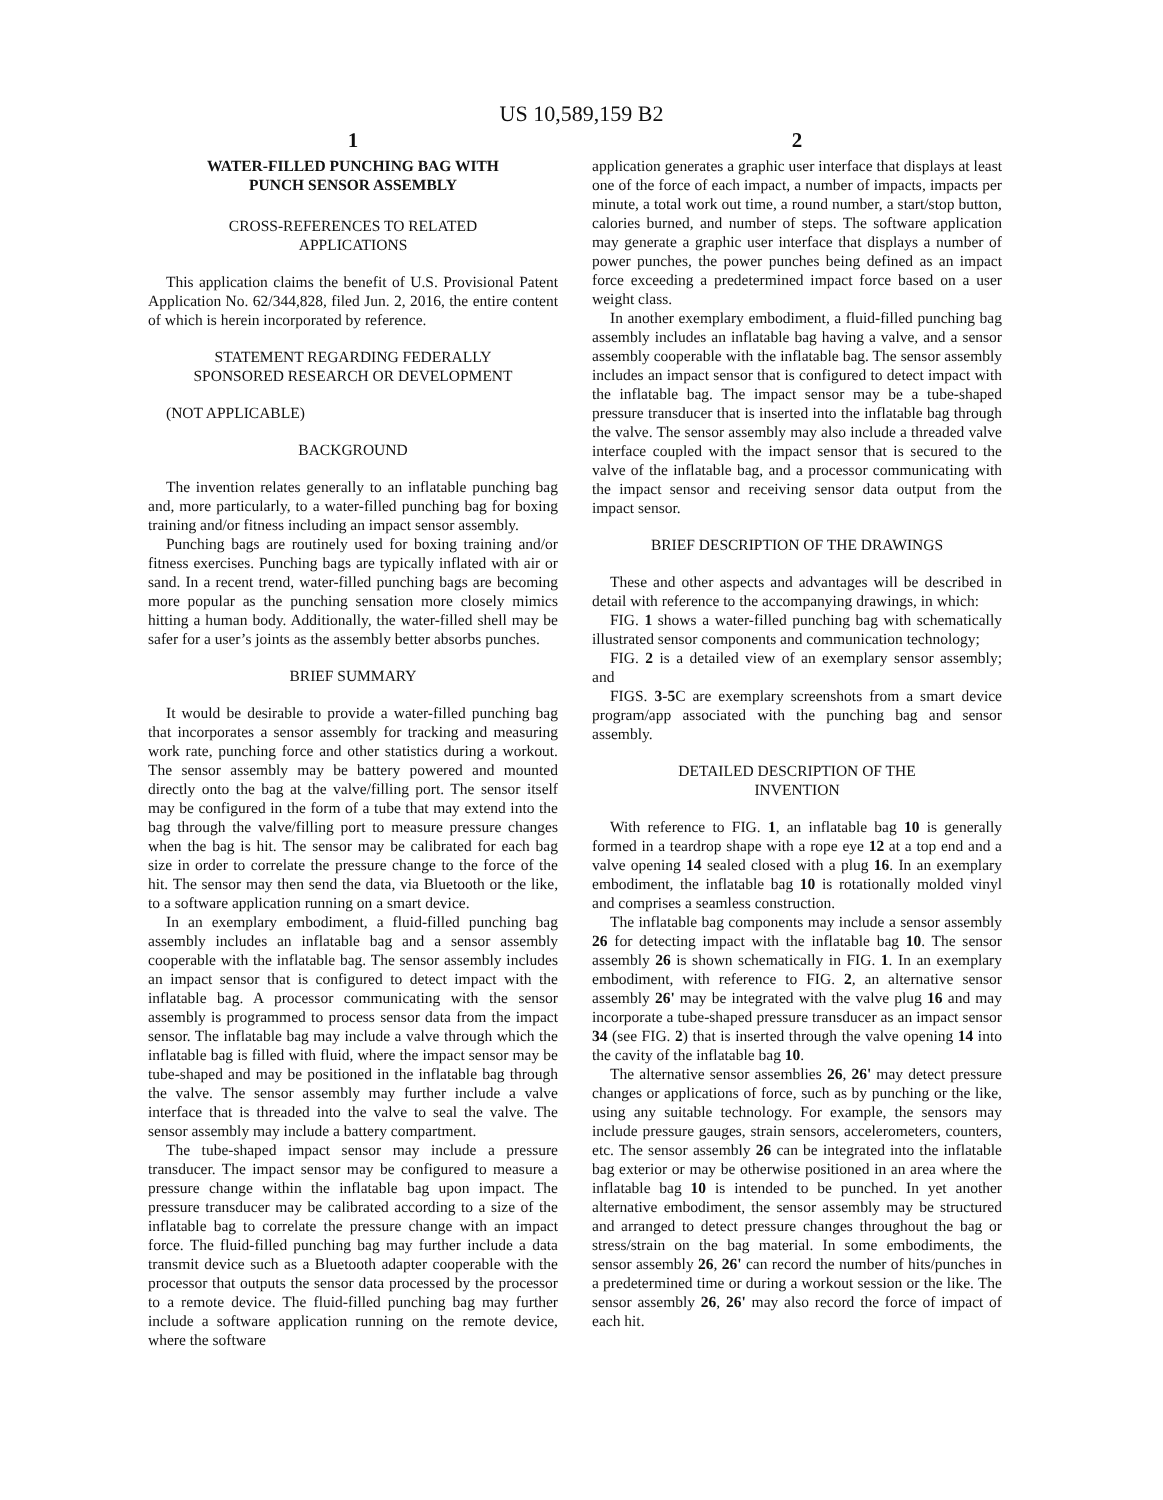US 10,589,159 B2
1
WATER-FILLED PUNCHING BAG WITH
PUNCH SENSOR ASSEMBLY
CROSS-REFERENCES TO RELATED
APPLICATIONS
This application claims the benefit of U.S. Provisional Patent Application No. 62/344,828, filed Jun. 2, 2016, the entire content of which is herein incorporated by reference.
STATEMENT REGARDING FEDERALLY
SPONSORED RESEARCH OR DEVELOPMENT
(NOT APPLICABLE)
BACKGROUND
The invention relates generally to an inflatable punching bag and, more particularly, to a water-filled punching bag for boxing training and/or fitness including an impact sensor assembly.
Punching bags are routinely used for boxing training and/or fitness exercises. Punching bags are typically inflated with air or sand. In a recent trend, water-filled punching bags are becoming more popular as the punching sensation more closely mimics hitting a human body. Additionally, the water-filled shell may be safer for a user’s joints as the assembly better absorbs punches.
BRIEF SUMMARY
It would be desirable to provide a water-filled punching bag that incorporates a sensor assembly for tracking and measuring work rate, punching force and other statistics during a workout. The sensor assembly may be battery powered and mounted directly onto the bag at the valve/filling port. The sensor itself may be configured in the form of a tube that may extend into the bag through the valve/filling port to measure pressure changes when the bag is hit. The sensor may be calibrated for each bag size in order to correlate the pressure change to the force of the hit. The sensor may then send the data, via Bluetooth or the like, to a software application running on a smart device.
In an exemplary embodiment, a fluid-filled punching bag assembly includes an inflatable bag and a sensor assembly cooperable with the inflatable bag. The sensor assembly includes an impact sensor that is configured to detect impact with the inflatable bag. A processor communicating with the sensor assembly is programmed to process sensor data from the impact sensor. The inflatable bag may include a valve through which the inflatable bag is filled with fluid, where the impact sensor may be tube-shaped and may be positioned in the inflatable bag through the valve. The sensor assembly may further include a valve interface that is threaded into the valve to seal the valve. The sensor assembly may include a battery compartment.
The tube-shaped impact sensor may include a pressure transducer. The impact sensor may be configured to measure a pressure change within the inflatable bag upon impact. The pressure transducer may be calibrated according to a size of the inflatable bag to correlate the pressure change with an impact force. The fluid-filled punching bag may further include a data transmit device such as a Bluetooth adapter cooperable with the processor that outputs the sensor data processed by the processor to a remote device. The fluid-filled punching bag may further include a software application running on the remote device, where the software
2
application generates a graphic user interface that displays at least one of the force of each impact, a number of impacts, impacts per minute, a total work out time, a round number, a start/stop button, calories burned, and number of steps. The software application may generate a graphic user interface that displays a number of power punches, the power punches being defined as an impact force exceeding a predetermined impact force based on a user weight class.
In another exemplary embodiment, a fluid-filled punching bag assembly includes an inflatable bag having a valve, and a sensor assembly cooperable with the inflatable bag. The sensor assembly includes an impact sensor that is configured to detect impact with the inflatable bag. The impact sensor may be a tube-shaped pressure transducer that is inserted into the inflatable bag through the valve. The sensor assembly may also include a threaded valve interface coupled with the impact sensor that is secured to the valve of the inflatable bag, and a processor communicating with the impact sensor and receiving sensor data output from the impact sensor.
BRIEF DESCRIPTION OF THE DRAWINGS
These and other aspects and advantages will be described in detail with reference to the accompanying drawings, in which:
FIG. 1 shows a water-filled punching bag with schematically illustrated sensor components and communication technology;
FIG. 2 is a detailed view of an exemplary sensor assembly; and
FIGS. 3-5 C are exemplary screenshots from a smart device program/app associated with the punching bag and sensor assembly.
DETAILED DESCRIPTION OF THE
INVENTION
With reference to FIG. 1, an inflatable bag 10 is generally formed in a teardrop shape with a rope eye 12 at a top end and a valve opening 14 sealed closed with a plug 16. In an exemplary embodiment, the inflatable bag 10 is rotationally molded vinyl and comprises a seamless construction.
The inflatable bag components may include a sensor assembly 26 for detecting impact with the inflatable bag 10. The sensor assembly 26 is shown schematically in FIG. 1. In an exemplary embodiment, with reference to FIG. 2, an alternative sensor assembly 26' may be integrated with the valve plug 16 and may incorporate a tube-shaped pressure transducer as an impact sensor 34 (see FIG. 2) that is inserted through the valve opening 14 into the cavity of the inflatable bag 10.
The alternative sensor assemblies 26, 26' may detect pressure changes or applications of force, such as by punching or the like, using any suitable technology. For example, the sensors may include pressure gauges, strain sensors, accelerometers, counters, etc. The sensor assembly 26 can be integrated into the inflatable bag exterior or may be otherwise positioned in an area where the inflatable bag 10 is intended to be punched. In yet another alternative embodiment, the sensor assembly may be structured and arranged to detect pressure changes throughout the bag or stress/strain on the bag material. In some embodiments, the sensor assembly 26, 26' can record the number of hits/punches in a predetermined time or during a workout session or the like. The sensor assembly 26, 26' may also record the force of impact of each hit.